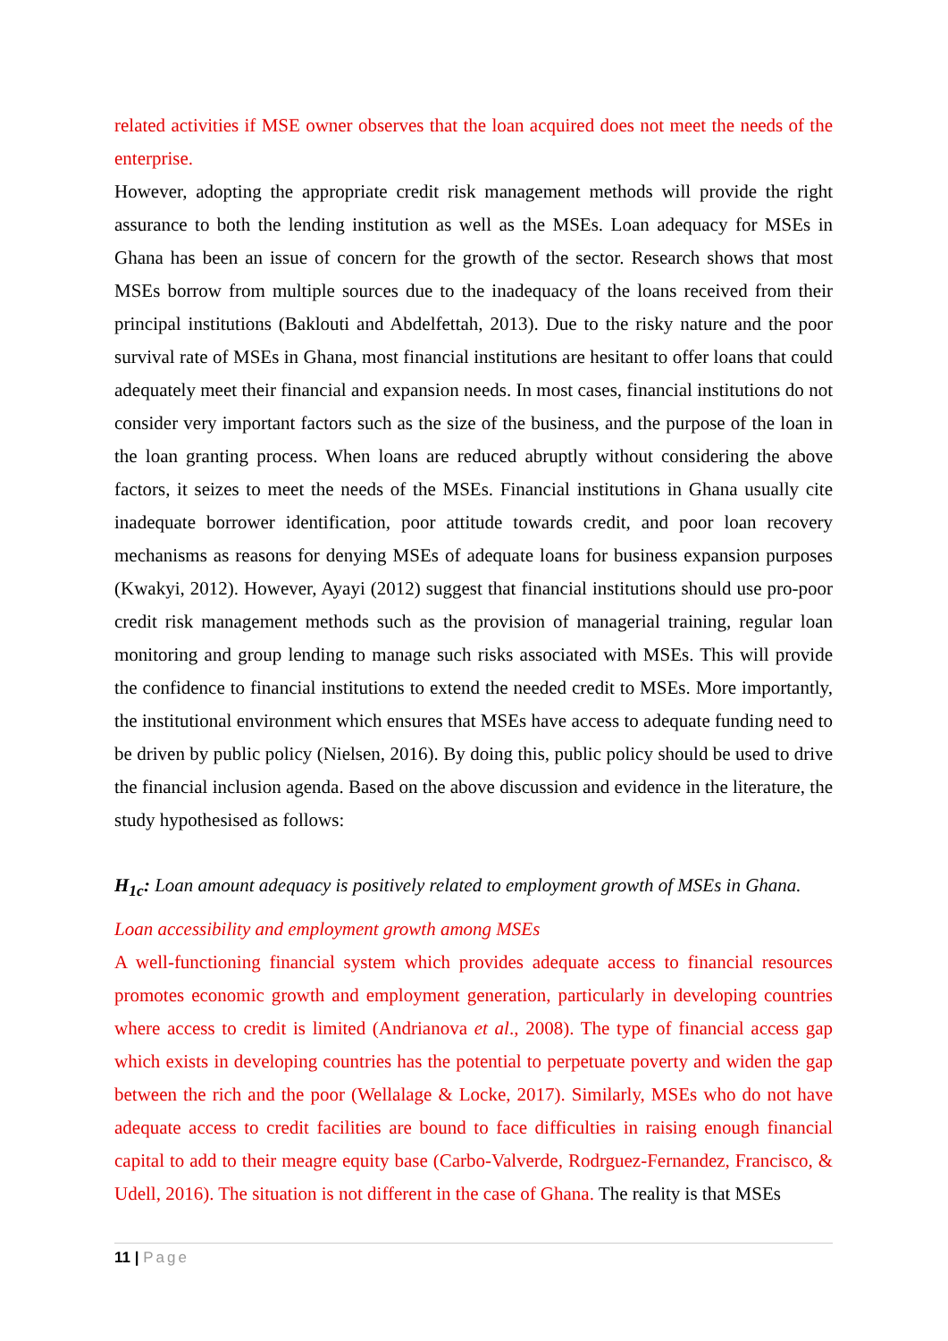related activities if MSE owner observes that the loan acquired does not meet the needs of the enterprise.
However, adopting the appropriate credit risk management methods will provide the right assurance to both the lending institution as well as the MSEs. Loan adequacy for MSEs in Ghana has been an issue of concern for the growth of the sector. Research shows that most MSEs borrow from multiple sources due to the inadequacy of the loans received from their principal institutions (Baklouti and Abdelfettah, 2013). Due to the risky nature and the poor survival rate of MSEs in Ghana, most financial institutions are hesitant to offer loans that could adequately meet their financial and expansion needs. In most cases, financial institutions do not consider very important factors such as the size of the business, and the purpose of the loan in the loan granting process. When loans are reduced abruptly without considering the above factors, it seizes to meet the needs of the MSEs. Financial institutions in Ghana usually cite inadequate borrower identification, poor attitude towards credit, and poor loan recovery mechanisms as reasons for denying MSEs of adequate loans for business expansion purposes (Kwakyi, 2012). However, Ayayi (2012) suggest that financial institutions should use pro-poor credit risk management methods such as the provision of managerial training, regular loan monitoring and group lending to manage such risks associated with MSEs. This will provide the confidence to financial institutions to extend the needed credit to MSEs. More importantly, the institutional environment which ensures that MSEs have access to adequate funding need to be driven by public policy (Nielsen, 2016). By doing this, public policy should be used to drive the financial inclusion agenda. Based on the above discussion and evidence in the literature, the study hypothesised as follows:
H<sub>1c</sub>: Loan amount adequacy is positively related to employment growth of MSEs in Ghana.
Loan accessibility and employment growth among MSEs
A well-functioning financial system which provides adequate access to financial resources promotes economic growth and employment generation, particularly in developing countries where access to credit is limited (Andrianova et al., 2008). The type of financial access gap which exists in developing countries has the potential to perpetuate poverty and widen the gap between the rich and the poor (Wellalage & Locke, 2017). Similarly, MSEs who do not have adequate access to credit facilities are bound to face difficulties in raising enough financial capital to add to their meagre equity base (Carbo-Valverde, Rodrguez-Fernandez, Francisco, & Udell, 2016). The situation is not different in the case of Ghana. The reality is that MSEs
11 | Page